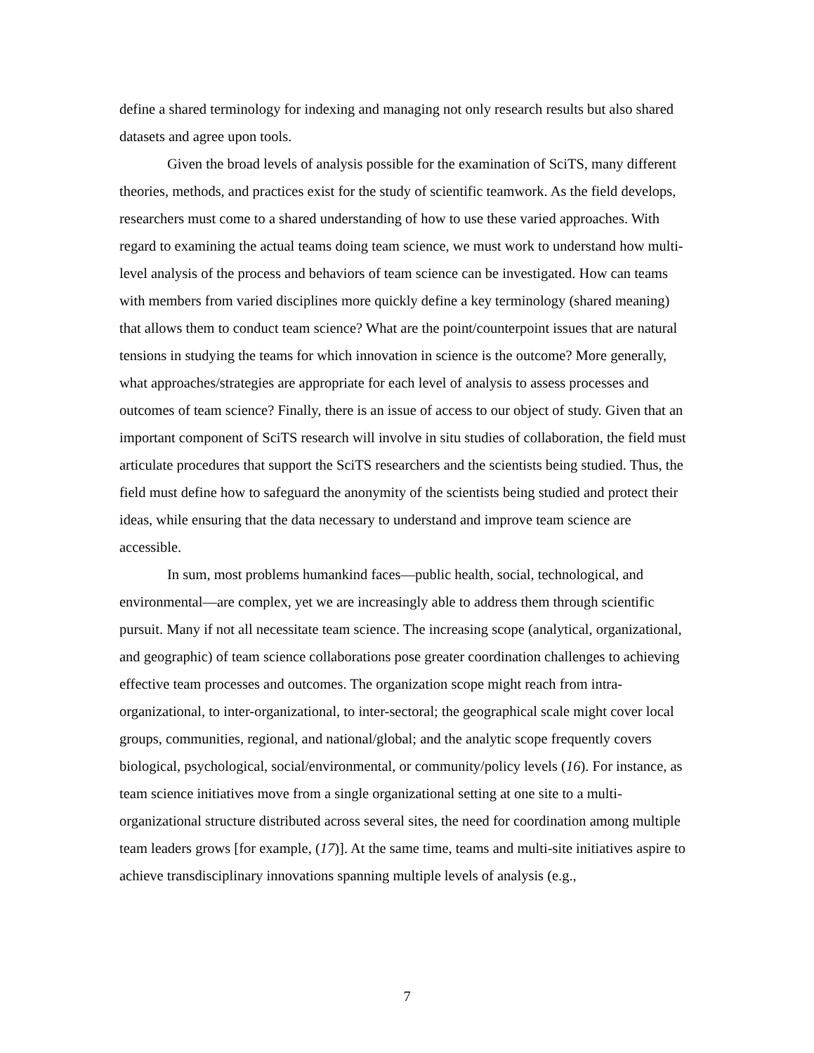define a shared terminology for indexing and managing not only research results but also shared datasets and agree upon tools.
Given the broad levels of analysis possible for the examination of SciTS, many different theories, methods, and practices exist for the study of scientific teamwork. As the field develops, researchers must come to a shared understanding of how to use these varied approaches. With regard to examining the actual teams doing team science, we must work to understand how multi-level analysis of the process and behaviors of team science can be investigated. How can teams with members from varied disciplines more quickly define a key terminology (shared meaning) that allows them to conduct team science? What are the point/counterpoint issues that are natural tensions in studying the teams for which innovation in science is the outcome? More generally, what approaches/strategies are appropriate for each level of analysis to assess processes and outcomes of team science? Finally, there is an issue of access to our object of study. Given that an important component of SciTS research will involve in situ studies of collaboration, the field must articulate procedures that support the SciTS researchers and the scientists being studied. Thus, the field must define how to safeguard the anonymity of the scientists being studied and protect their ideas, while ensuring that the data necessary to understand and improve team science are accessible.
In sum, most problems humankind faces—public health, social, technological, and environmental—are complex, yet we are increasingly able to address them through scientific pursuit. Many if not all necessitate team science. The increasing scope (analytical, organizational, and geographic) of team science collaborations pose greater coordination challenges to achieving effective team processes and outcomes. The organization scope might reach from intra-organizational, to inter-organizational, to inter-sectoral; the geographical scale might cover local groups, communities, regional, and national/global; and the analytic scope frequently covers biological, psychological, social/environmental, or community/policy levels (16). For instance, as team science initiatives move from a single organizational setting at one site to a multi-organizational structure distributed across several sites, the need for coordination among multiple team leaders grows [for example, (17)]. At the same time, teams and multi-site initiatives aspire to achieve transdisciplinary innovations spanning multiple levels of analysis (e.g.,
7